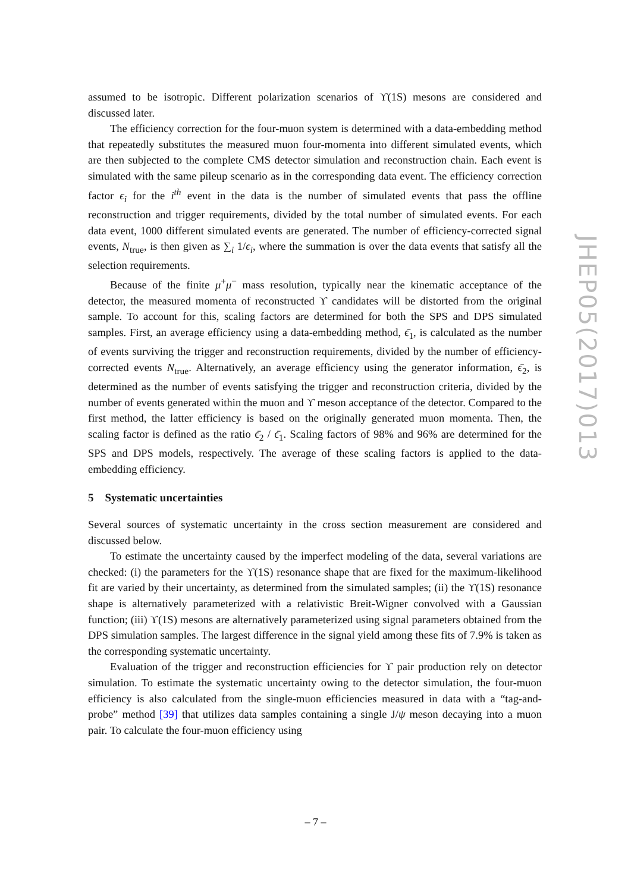assumed to be isotropic. Different polarization scenarios of ϒ(1S) mesons are considered and discussed later.
The efficiency correction for the four-muon system is determined with a data-embedding method that repeatedly substitutes the measured muon four-momenta into different simulated events, which are then subjected to the complete CMS detector simulation and reconstruction chain. Each event is simulated with the same pileup scenario as in the corresponding data event. The efficiency correction factor ϵ<sub>i</sub> for the i<sup>th</sup> event in the data is the number of simulated events that pass the offline reconstruction and trigger requirements, divided by the total number of simulated events. For each data event, 1000 different simulated events are generated. The number of efficiency-corrected signal events, N<sub>true</sub>, is then given as ∑<sub>i</sub> 1/ϵ<sub>i</sub>, where the summation is over the data events that satisfy all the selection requirements.
Because of the finite μ<sup>+</sup>μ<sup>−</sup> mass resolution, typically near the kinematic acceptance of the detector, the measured momenta of reconstructed ϒ candidates will be distorted from the original sample. To account for this, scaling factors are determined for both the SPS and DPS simulated samples. First, an average efficiency using a data-embedding method, ϵ̄<sub>1</sub>, is calculated as the number of events surviving the trigger and reconstruction requirements, divided by the number of efficiency-corrected events N<sub>true</sub>. Alternatively, an average efficiency using the generator information, ϵ̄<sub>2</sub>, is determined as the number of events satisfying the trigger and reconstruction criteria, divided by the number of events generated within the muon and ϒ meson acceptance of the detector. Compared to the first method, the latter efficiency is based on the originally generated muon momenta. Then, the scaling factor is defined as the ratio ϵ̄<sub>2</sub> / ϵ̄<sub>1</sub>. Scaling factors of 98% and 96% are determined for the SPS and DPS models, respectively. The average of these scaling factors is applied to the data-embedding efficiency.
5 Systematic uncertainties
Several sources of systematic uncertainty in the cross section measurement are considered and discussed below.
To estimate the uncertainty caused by the imperfect modeling of the data, several variations are checked: (i) the parameters for the ϒ(1S) resonance shape that are fixed for the maximum-likelihood fit are varied by their uncertainty, as determined from the simulated samples; (ii) the ϒ(1S) resonance shape is alternatively parameterized with a relativistic Breit-Wigner convolved with a Gaussian function; (iii) ϒ(1S) mesons are alternatively parameterized using signal parameters obtained from the DPS simulation samples. The largest difference in the signal yield among these fits of 7.9% is taken as the corresponding systematic uncertainty.
Evaluation of the trigger and reconstruction efficiencies for ϒ pair production rely on detector simulation. To estimate the systematic uncertainty owing to the detector simulation, the four-muon efficiency is also calculated from the single-muon efficiencies measured in data with a “tag-and-probe” method [39] that utilizes data samples containing a single J/ψ meson decaying into a muon pair. To calculate the four-muon efficiency using
JHEP05(2017)013
– 7 –